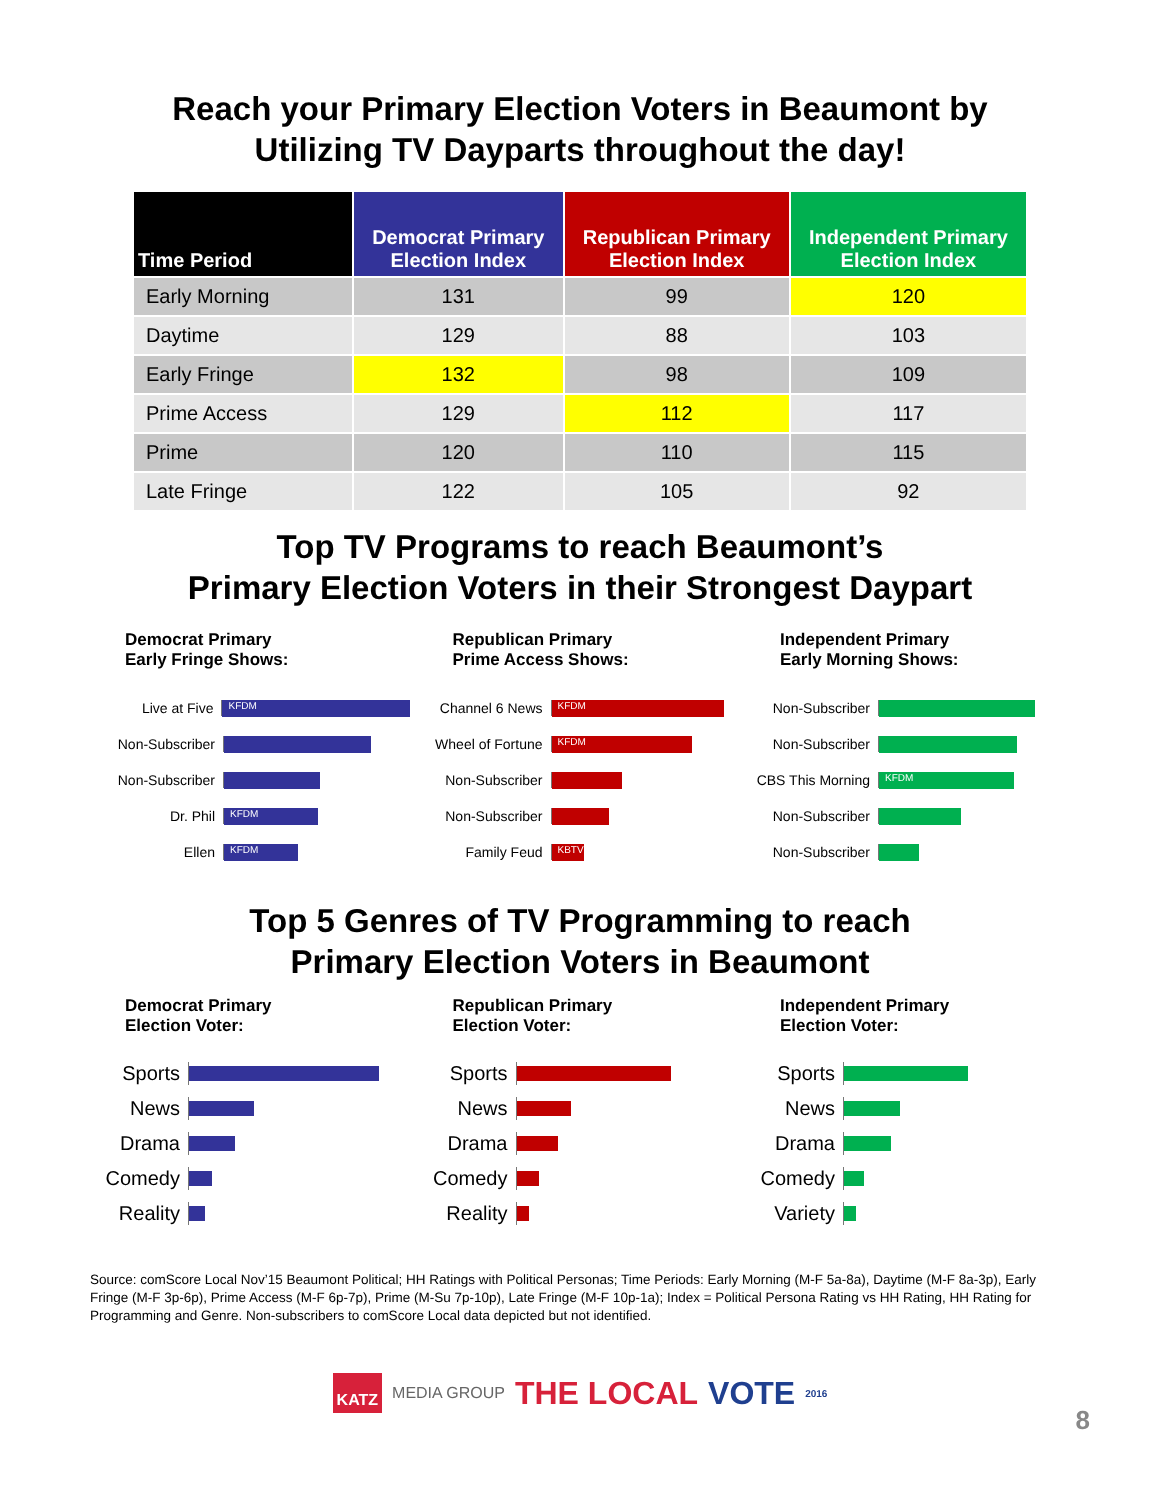Reach your Primary Election Voters in Beaumont by
Utilizing TV Dayparts throughout the day!
| Time Period | Democrat Primary Election Index | Republican Primary Election Index | Independent Primary Election Index |
| --- | --- | --- | --- |
| Early Morning | 131 | 99 | 120 |
| Daytime | 129 | 88 | 103 |
| Early Fringe | 132 | 98 | 109 |
| Prime Access | 129 | 112 | 117 |
| Prime | 120 | 110 | 115 |
| Late Fringe | 122 | 105 | 92 |
Top TV Programs to reach Beaumont’s
Primary Election Voters in their Strongest Daypart
Democrat Primary
Early Fringe Shows:
Live at Five
KFDM
Non-Subscriber
Non-Subscriber
Dr. Phil
KFDM
Ellen
KFDM
Republican Primary
Prime Access Shows:
Channel 6 News
KFDM
Wheel of Fortune
KFDM
Non-Subscriber
Non-Subscriber
Family Feud
KBTV
Independent Primary
Early Morning Shows:
Non-Subscriber
Non-Subscriber
CBS This Morning
KFDM
Non-Subscriber
Non-Subscriber
Top 5 Genres of TV Programming to reach
Primary Election Voters in Beaumont
Democrat Primary
Election Voter:
Sports
News
Drama
Comedy
Reality
Republican Primary
Election Voter:
Sports
News
Drama
Comedy
Reality
Independent Primary
Election Voter:
Sports
News
Drama
Comedy
Variety
Source: comScore Local Nov’15 Beaumont Political; HH Ratings with Political Personas; Time Periods: Early Morning (M-F 5a-8a), Daytime (M-F 8a-3p), Early Fringe (M-F 3p-6p), Prime Access (M-F 6p-7p), Prime (M-Su 7p-10p), Late Fringe (M-F 10p-1a); Index = Political Persona Rating vs HH Rating, HH Rating for Programming and Genre. Non-subscribers to comScore Local data depicted but not identified.
KATZ MEDIA GROUP THE LOCAL VOTE 2016
8